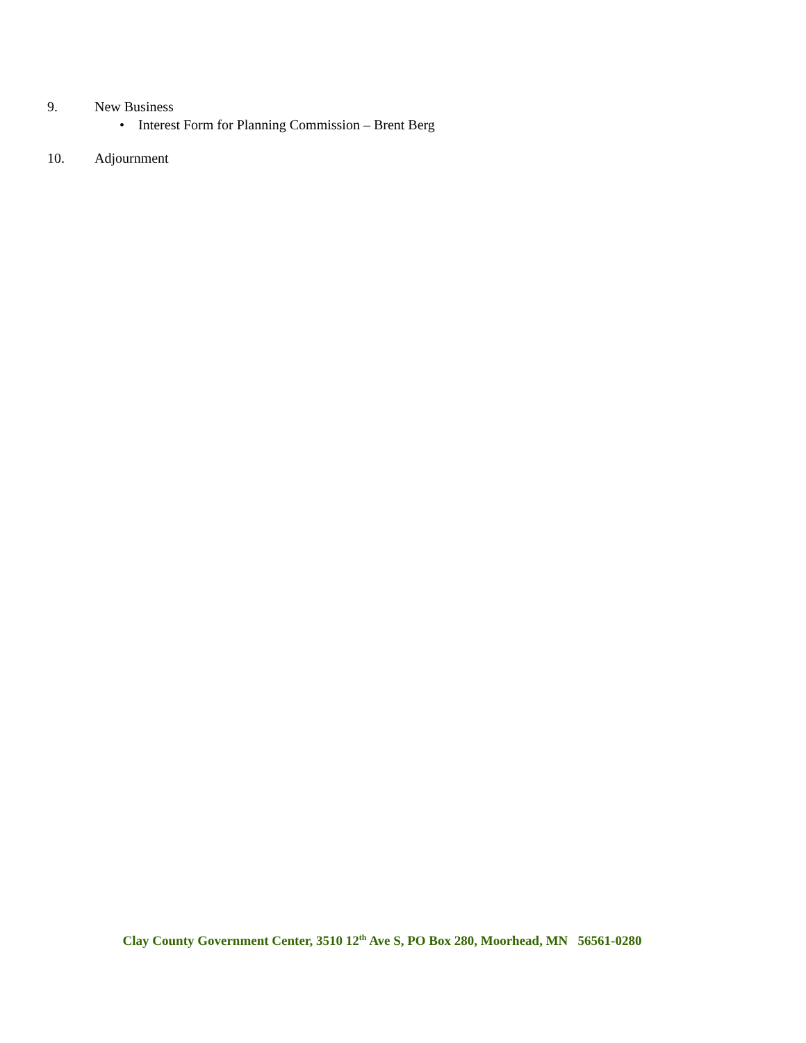9. New Business
• Interest Form for Planning Commission – Brent Berg
10. Adjournment
Clay County Government Center, 3510 12<sup>th</sup> Ave S, PO Box 280, Moorhead, MN 56561-0280